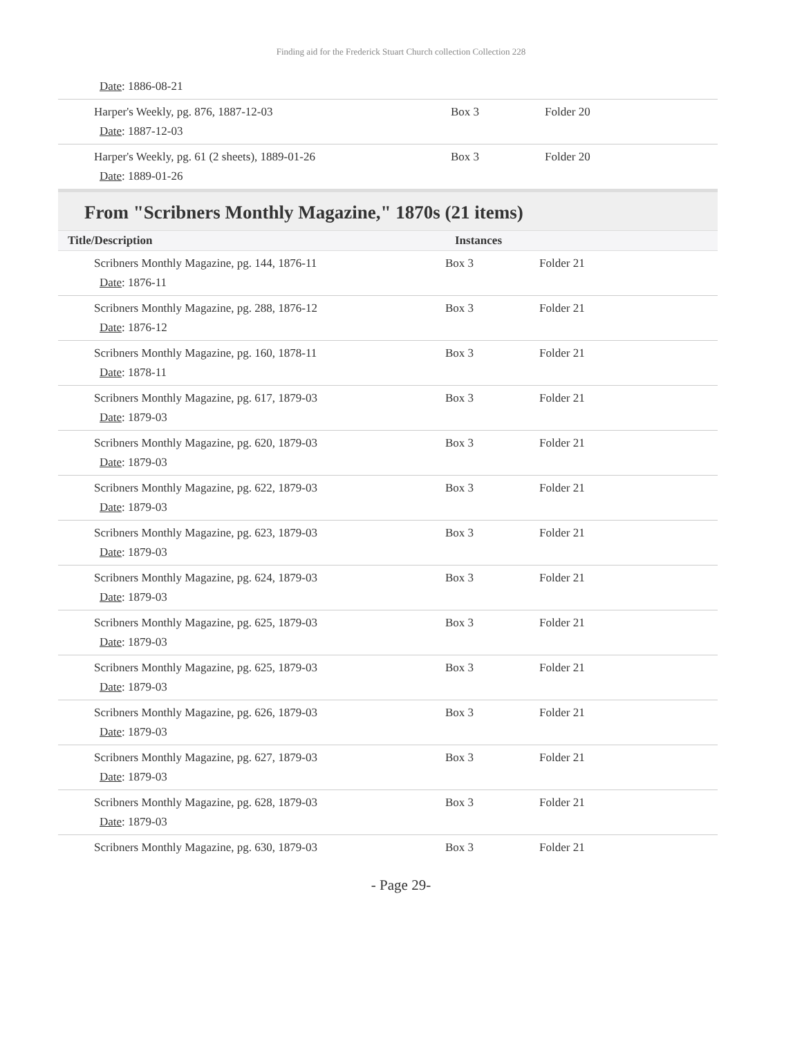Finding aid for the Frederick Stuart Church collection Collection 228
| Date : 1886-08-21 | | |
| Harper's Weekly, pg. 876, 1887-12-03 Date : 1887-12-03 | Box 3 | Folder 20 |
| Harper's Weekly, pg. 61 (2 sheets), 1889-01-26 Date : 1889-01-26 | Box 3 | Folder 20 |
From "Scribners Monthly Magazine," 1870s (21 items)
| Title/Description | Instances | |
| --- | --- | --- |
| Scribners Monthly Magazine, pg. 144, 1876-11 Date : 1876-11 | Box 3 | Folder 21 |
| Scribners Monthly Magazine, pg. 288, 1876-12 Date : 1876-12 | Box 3 | Folder 21 |
| Scribners Monthly Magazine, pg. 160, 1878-11 Date : 1878-11 | Box 3 | Folder 21 |
| Scribners Monthly Magazine, pg. 617, 1879-03 Date : 1879-03 | Box 3 | Folder 21 |
| Scribners Monthly Magazine, pg. 620, 1879-03 Date : 1879-03 | Box 3 | Folder 21 |
| Scribners Monthly Magazine, pg. 622, 1879-03 Date : 1879-03 | Box 3 | Folder 21 |
| Scribners Monthly Magazine, pg. 623, 1879-03 Date : 1879-03 | Box 3 | Folder 21 |
| Scribners Monthly Magazine, pg. 624, 1879-03 Date : 1879-03 | Box 3 | Folder 21 |
| Scribners Monthly Magazine, pg. 625, 1879-03 Date : 1879-03 | Box 3 | Folder 21 |
| Scribners Monthly Magazine, pg. 625, 1879-03 Date : 1879-03 | Box 3 | Folder 21 |
| Scribners Monthly Magazine, pg. 626, 1879-03 Date : 1879-03 | Box 3 | Folder 21 |
| Scribners Monthly Magazine, pg. 627, 1879-03 Date : 1879-03 | Box 3 | Folder 21 |
| Scribners Monthly Magazine, pg. 628, 1879-03 Date : 1879-03 | Box 3 | Folder 21 |
| Scribners Monthly Magazine, pg. 630, 1879-03 | Box 3 | Folder 21 |
- Page 29-